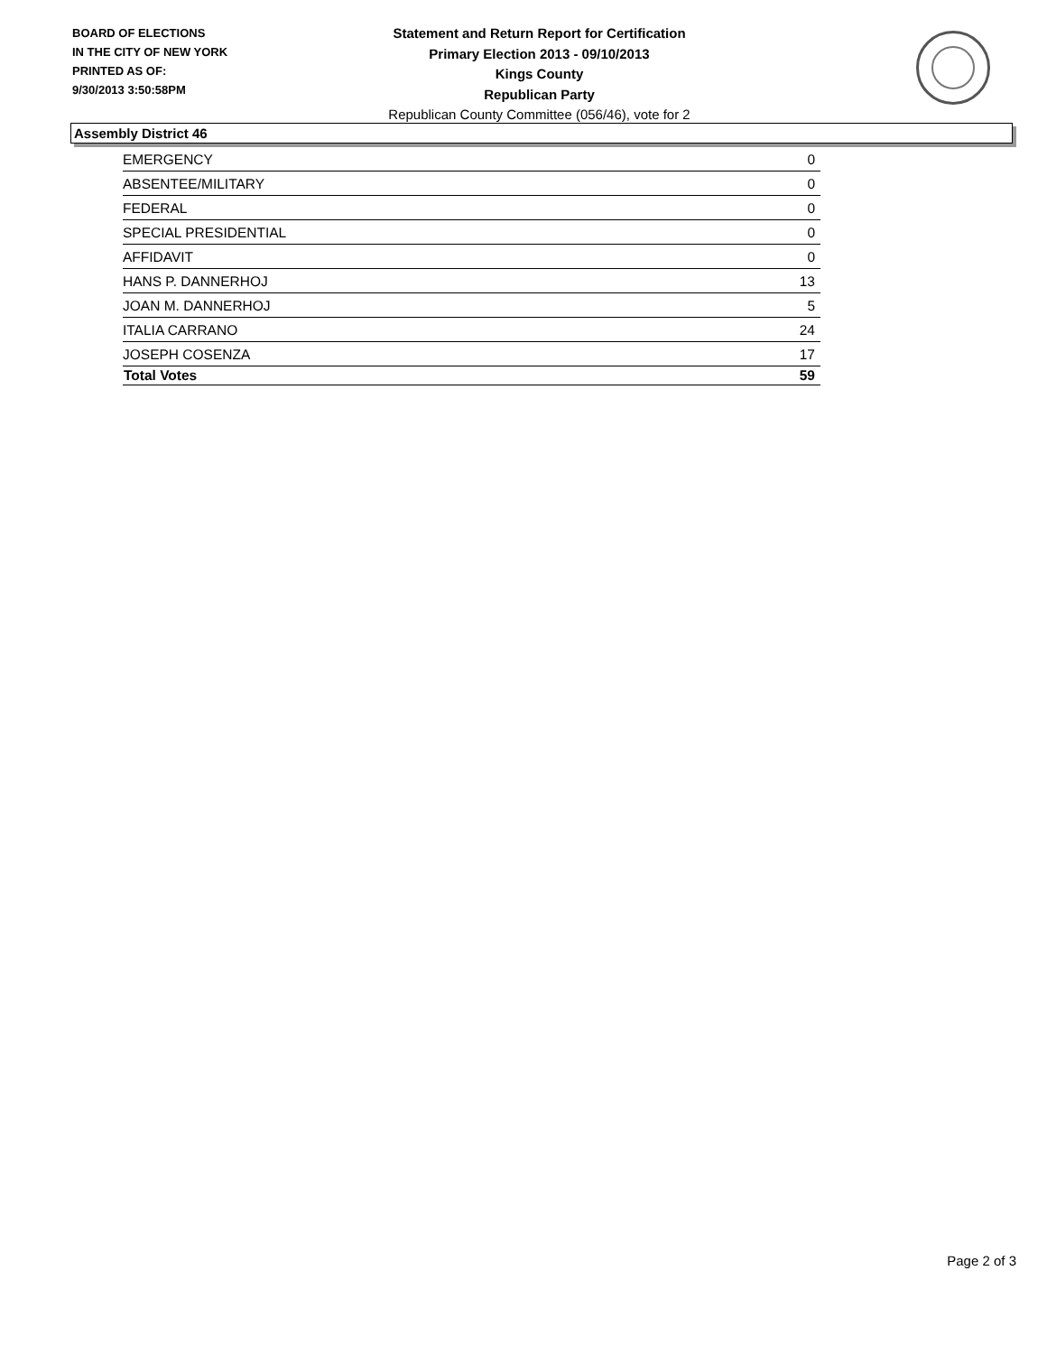BOARD OF ELECTIONS
IN THE CITY OF NEW YORK
PRINTED AS OF:
9/30/2013 3:50:58PM
Statement and Return Report for Certification
Primary Election 2013 - 09/10/2013
Kings County
Republican Party
Republican County Committee (056/46), vote for 2
Assembly District 46
| EMERGENCY | 0 |
| ABSENTEE/MILITARY | 0 |
| FEDERAL | 0 |
| SPECIAL PRESIDENTIAL | 0 |
| AFFIDAVIT | 0 |
| HANS P. DANNERHOJ | 13 |
| JOAN M. DANNERHOJ | 5 |
| ITALIA CARRANO | 24 |
| JOSEPH COSENZA | 17 |
| Total Votes | 59 |
Page 2 of 3